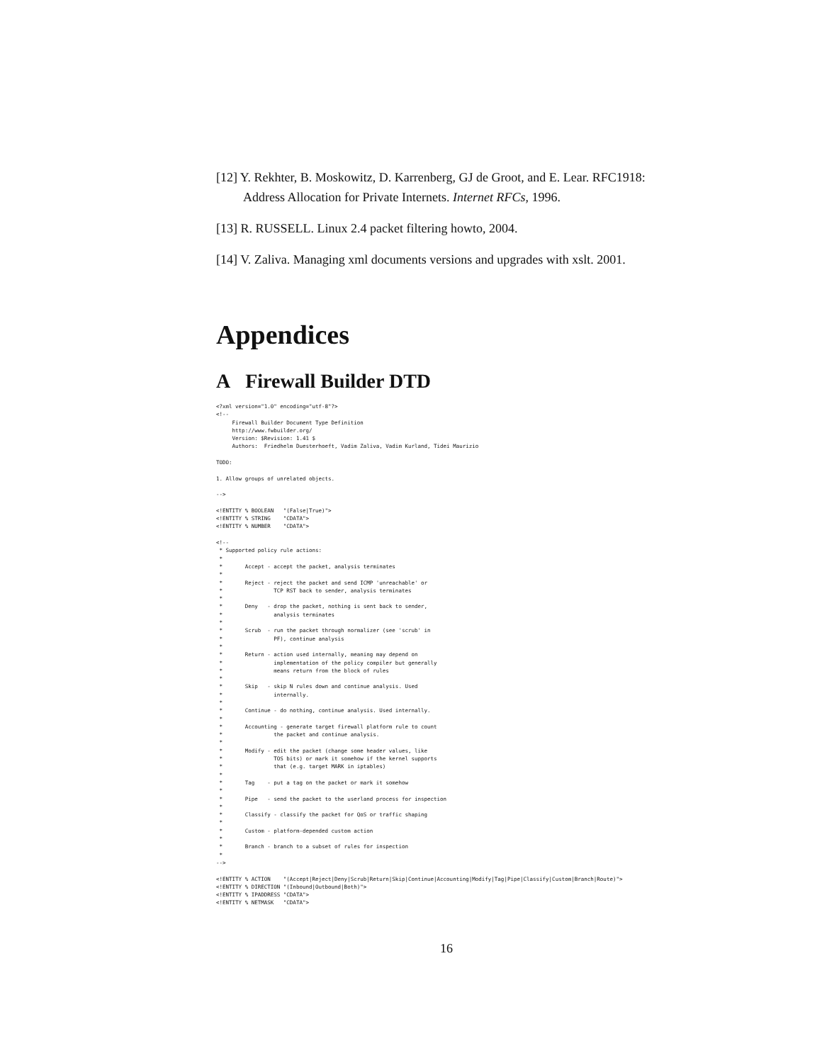[12] Y. Rekhter, B. Moskowitz, D. Karrenberg, GJ de Groot, and E. Lear. RFC1918: Address Allocation for Private Internets. Internet RFCs, 1996.
[13] R. RUSSELL. Linux 2.4 packet filtering howto, 2004.
[14] V. Zaliva. Managing xml documents versions and upgrades with xslt. 2001.
Appendices
A Firewall Builder DTD
<?xml version="1.0" encoding="utf-8"?>
<!--
     Firewall Builder Document Type Definition
     http://www.fwbuilder.org/
     Version: $Revision: 1.41 $
     Authors:  Friedhelm Duesterhoeft, Vadim Zaliva, Vadim Kurland, Tidei Maurizio

TODO:

1. Allow groups of unrelated objects.

-->

<!ENTITY % BOOLEAN   "(False|True)">
<!ENTITY % STRING    "CDATA">
<!ENTITY % NUMBER    "CDATA">

<!--
 * Supported policy rule actions:
 *
 *       Accept - accept the packet, analysis terminates
 *
 *       Reject - reject the packet and send ICMP 'unreachable' or
 *                TCP RST back to sender, analysis terminates
 *
 *       Deny   - drop the packet, nothing is sent back to sender,
 *                analysis terminates
 *
 *       Scrub  - run the packet through normalizer (see 'scrub' in
 *                PF), continue analysis
 *
 *       Return - action used internally, meaning may depend on
 *                implementation of the policy compiler but generally
 *                means return from the block of rules
 *
 *       Skip   - skip N rules down and continue analysis. Used
 *                internally.
 *
 *       Continue - do nothing, continue analysis. Used internally.
 *
 *       Accounting - generate target firewall platform rule to count
 *                the packet and continue analysis.
 *
 *       Modify - edit the packet (change some header values, like
 *                TOS bits) or mark it somehow if the kernel supports
 *                that (e.g. target MARK in iptables)
 *
 *       Tag    - put a tag on the packet or mark it somehow
 *
 *       Pipe   - send the packet to the userland process for inspection
 *
 *       Classify - classify the packet for QoS or traffic shaping
 *
 *       Custom - platform-depended custom action
 *
 *       Branch - branch to a subset of rules for inspection
 *
-->

<!ENTITY % ACTION    "(Accept|Reject|Deny|Scrub|Return|Skip|Continue|Accounting|Modify|Tag|Pipe|Classify|Custom|Branch|Route)">
<!ENTITY % DIRECTION "(Inbound|Outbound|Both)">
<!ENTITY % IPADDRESS "CDATA">
<!ENTITY % NETMASK   "CDATA">
16